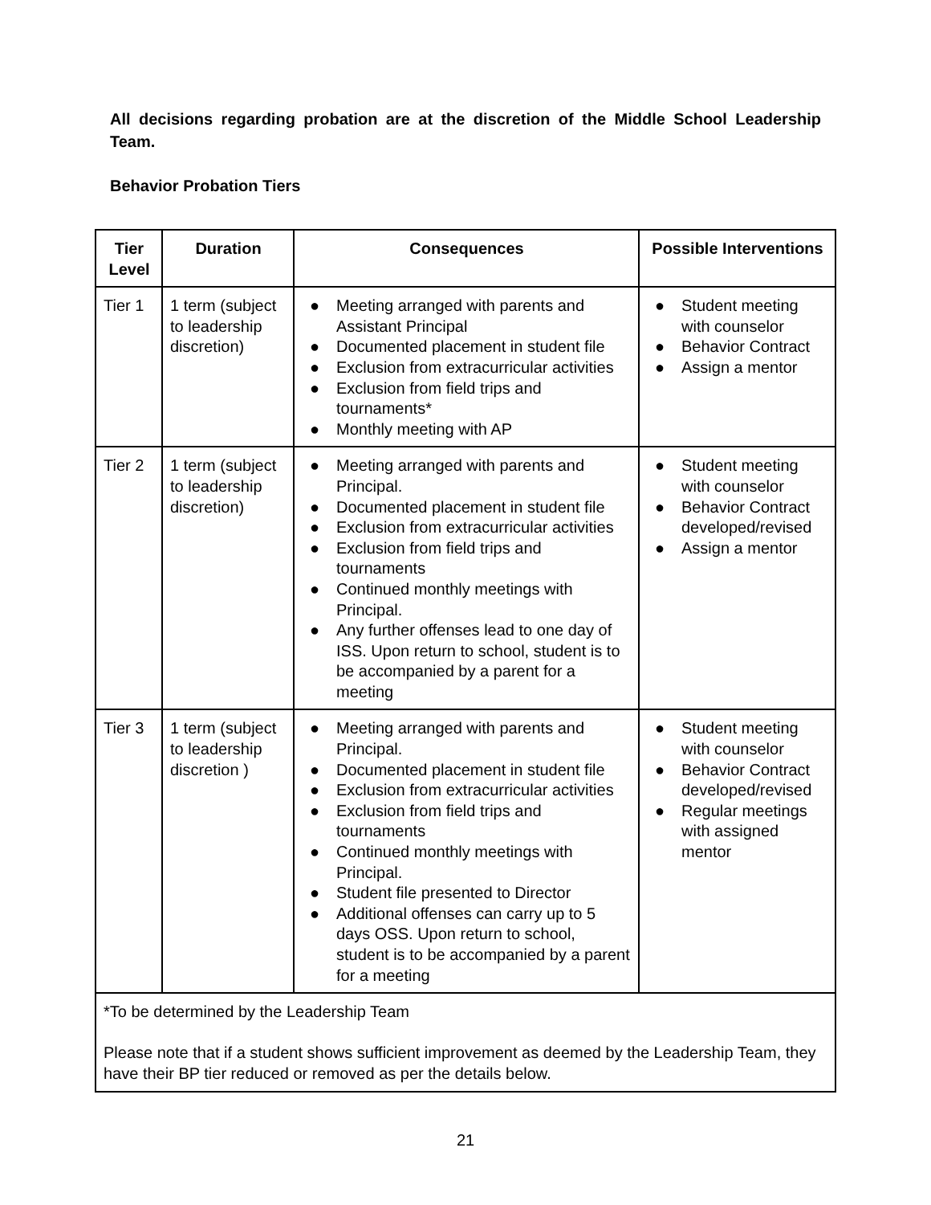All decisions regarding probation are at the discretion of the Middle School Leadership Team.
Behavior Probation Tiers
| Tier Level | Duration | Consequences | Possible Interventions |
| --- | --- | --- | --- |
| Tier 1 | 1 term (subject to leadership discretion) | ● Meeting arranged with parents and Assistant Principal ● Documented placement in student file ● Exclusion from extracurricular activities ● Exclusion from field trips and tournaments* ● Monthly meeting with AP | ● Student meeting with counselor ● Behavior Contract ● Assign a mentor |
| Tier 2 | 1 term (subject to leadership discretion) | ● Meeting arranged with parents and Principal. ● Documented placement in student file ● Exclusion from extracurricular activities ● Exclusion from field trips and tournaments ● Continued monthly meetings with Principal. ● Any further offenses lead to one day of ISS. Upon return to school, student is to be accompanied by a parent for a meeting | ● Student meeting with counselor ● Behavior Contract developed/revised ● Assign a mentor |
| Tier 3 | 1 term (subject to leadership discretion ) | ● Meeting arranged with parents and Principal. ● Documented placement in student file ● Exclusion from extracurricular activities ● Exclusion from field trips and tournaments ● Continued monthly meetings with Principal. ● Student file presented to Director ● Additional offenses can carry up to 5 days OSS. Upon return to school, student is to be accompanied by a parent for a meeting | ● Student meeting with counselor ● Behavior Contract developed/revised ● Regular meetings with assigned mentor |
| *To be determined by the Leadership Team Please note that if a student shows sufficient improvement as deemed by the Leadership Team, they have their BP tier reduced or removed as per the details below. | | | |
21